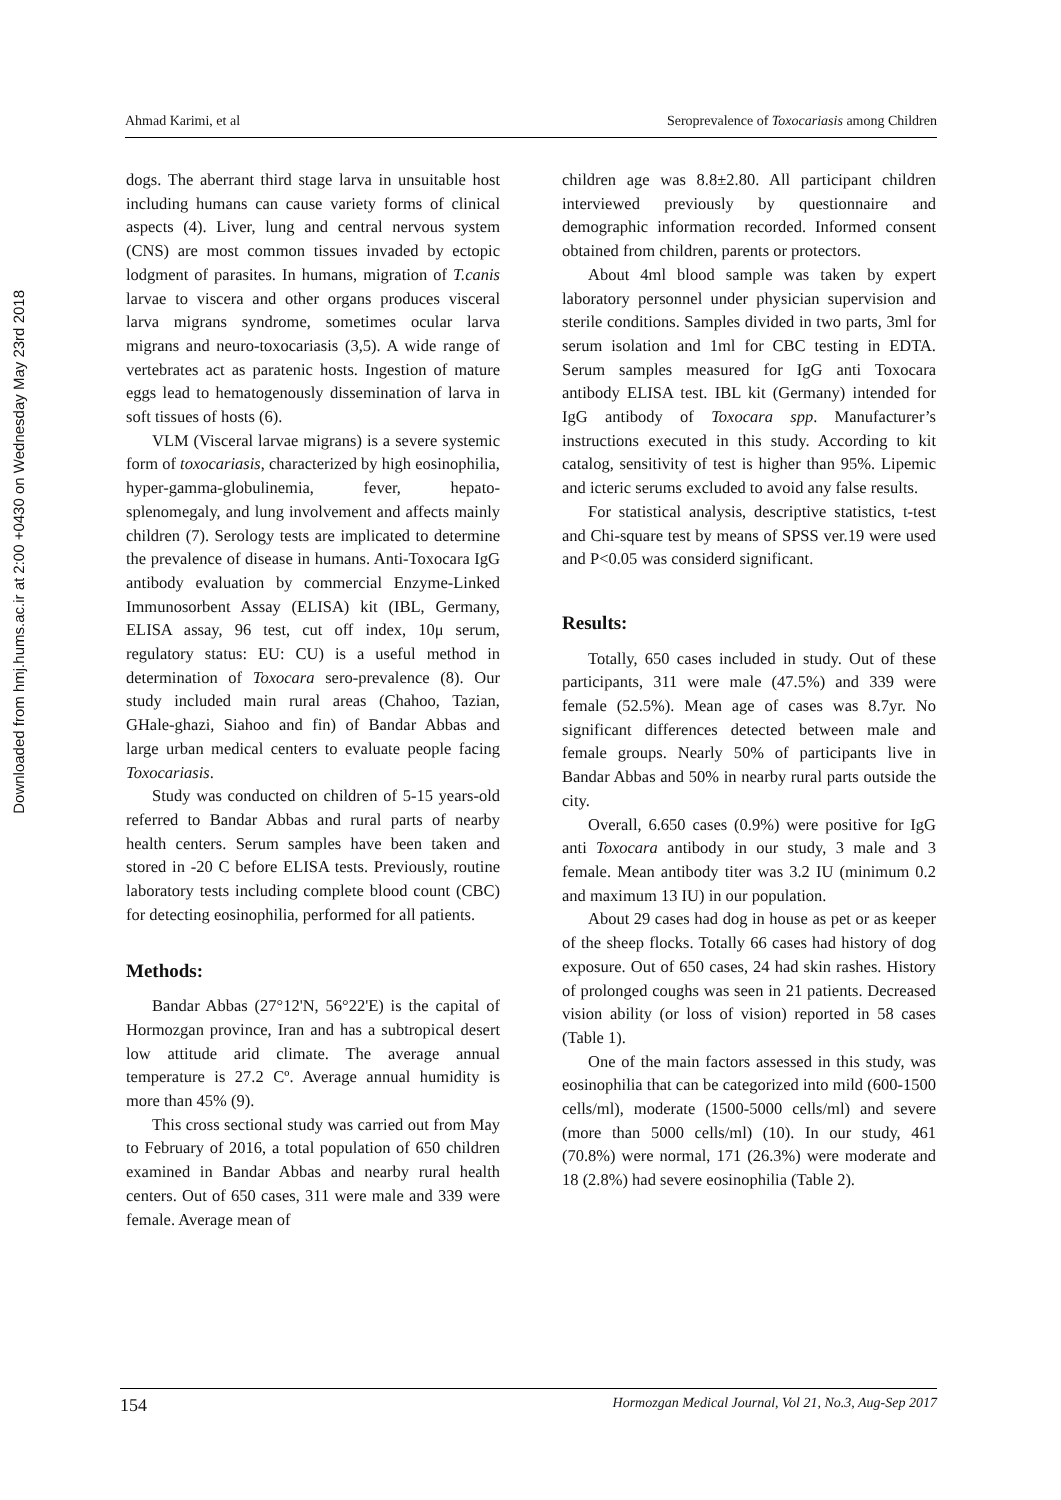Downloaded from hmj.hums.ac.ir at 2:00 +0430 on Wednesday May 23rd 2018
Ahmad Karimi, et al Seroprevalence of Toxocariasis among Children
dogs. The aberrant third stage larva in unsuitable host including humans can cause variety forms of clinical aspects (4). Liver, lung and central nervous system (CNS) are most common tissues invaded by ectopic lodgment of parasites. In humans, migration of T.canis larvae to viscera and other organs produces visceral larva migrans syndrome, sometimes ocular larva migrans and neuro-toxocariasis (3,5). A wide range of vertebrates act as paratenic hosts. Ingestion of mature eggs lead to hematogenously dissemination of larva in soft tissues of hosts (6).
VLM (Visceral larvae migrans) is a severe systemic form of toxocariasis, characterized by high eosinophilia, hyper-gamma-globulinemia, fever, hepato-splenomegaly, and lung involvement and affects mainly children (7). Serology tests are implicated to determine the prevalence of disease in humans. Anti-Toxocara IgG antibody evaluation by commercial Enzyme-Linked Immunosorbent Assay (ELISA) kit (IBL, Germany, ELISA assay, 96 test, cut off index, 10μ serum, regulatory status: EU: CU) is a useful method in determination of Toxocara sero-prevalence (8). Our study included main rural areas (Chahoo, Tazian, GHale-ghazi, Siahoo and fin) of Bandar Abbas and large urban medical centers to evaluate people facing Toxocariasis.
Study was conducted on children of 5-15 years-old referred to Bandar Abbas and rural parts of nearby health centers. Serum samples have been taken and stored in -20 C before ELISA tests. Previously, routine laboratory tests including complete blood count (CBC) for detecting eosinophilia, performed for all patients.
Methods:
Bandar Abbas (27°12'N, 56°22'E) is the capital of Hormozgan province, Iran and has a subtropical desert low attitude arid climate. The average annual temperature is 27.2 Cº. Average annual humidity is more than 45% (9).
This cross sectional study was carried out from May to February of 2016, a total population of 650 children examined in Bandar Abbas and nearby rural health centers. Out of 650 cases, 311 were male and 339 were female. Average mean of
children age was 8.8±2.80. All participant children interviewed previously by questionnaire and demographic information recorded. Informed consent obtained from children, parents or protectors.
About 4ml blood sample was taken by expert laboratory personnel under physician supervision and sterile conditions. Samples divided in two parts, 3ml for serum isolation and 1ml for CBC testing in EDTA. Serum samples measured for IgG anti Toxocara antibody ELISA test. IBL kit (Germany) intended for IgG antibody of Toxocara spp. Manufacturer’s instructions executed in this study. According to kit catalog, sensitivity of test is higher than 95%. Lipemic and icteric serums excluded to avoid any false results.
For statistical analysis, descriptive statistics, t-test and Chi-square test by means of SPSS ver.19 were used and P<0.05 was considerd significant.
Results:
Totally, 650 cases included in study. Out of these participants, 311 were male (47.5%) and 339 were female (52.5%). Mean age of cases was 8.7yr. No significant differences detected between male and female groups. Nearly 50% of participants live in Bandar Abbas and 50% in nearby rural parts outside the city.
Overall, 6.650 cases (0.9%) were positive for IgG anti Toxocara antibody in our study, 3 male and 3 female. Mean antibody titer was 3.2 IU (minimum 0.2 and maximum 13 IU) in our population.
About 29 cases had dog in house as pet or as keeper of the sheep flocks. Totally 66 cases had history of dog exposure. Out of 650 cases, 24 had skin rashes. History of prolonged coughs was seen in 21 patients. Decreased vision ability (or loss of vision) reported in 58 cases (Table 1).
One of the main factors assessed in this study, was eosinophilia that can be categorized into mild (600-1500 cells/ml), moderate (1500-5000 cells/ml) and severe (more than 5000 cells/ml) (10). In our study, 461 (70.8%) were normal, 171 (26.3%) were moderate and 18 (2.8%) had severe eosinophilia (Table 2).
154 Hormozgan Medical Journal, Vol 21, No.3, Aug-Sep 2017